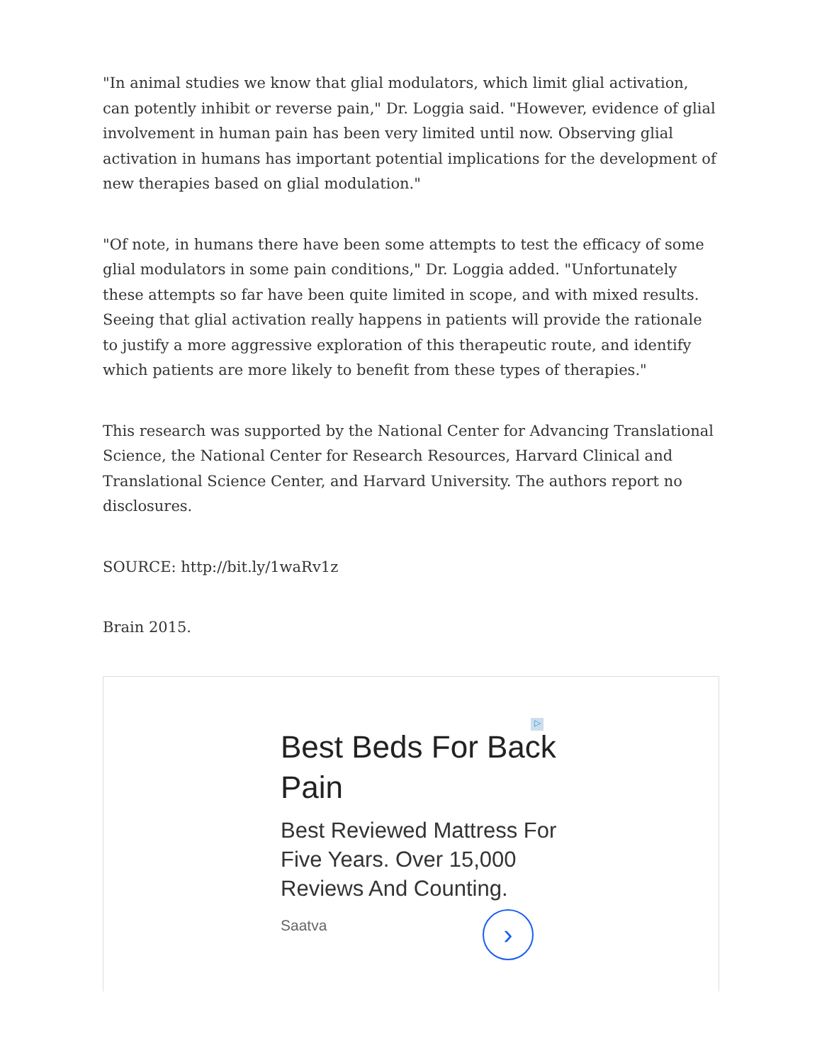"In animal studies we know that glial modulators, which limit glial activation, can potently inhibit or reverse pain," Dr. Loggia said. "However, evidence of glial involvement in human pain has been very limited until now. Observing glial activation in humans has important potential implications for the development of new therapies based on glial modulation."
"Of note, in humans there have been some attempts to test the efficacy of some glial modulators in some pain conditions," Dr. Loggia added. "Unfortunately these attempts so far have been quite limited in scope, and with mixed results. Seeing that glial activation really happens in patients will provide the rationale to justify a more aggressive exploration of this therapeutic route, and identify which patients are more likely to benefit from these types of therapies."
This research was supported by the National Center for Advancing Translational Science, the National Center for Research Resources, Harvard Clinical and Translational Science Center, and Harvard University. The authors report no disclosures.
SOURCE: http://bit.ly/1waRv1z
Brain 2015.
▷
Best Beds For Back Pain
Best Reviewed Mattress For Five Years. Over 15,000 Reviews And Counting.
Saatva
›